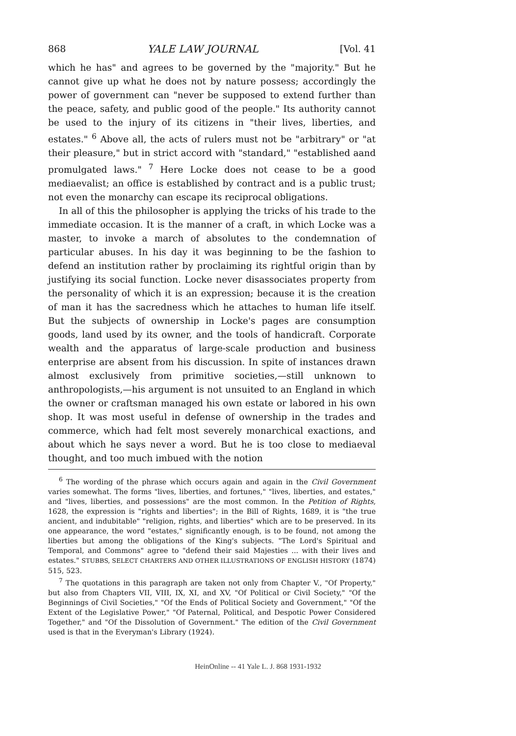868 YALE LAW JOURNAL [Vol. 41
which he has" and agrees to be governed by the "majority." But he cannot give up what he does not by nature possess; accordingly the power of government can "never be supposed to extend further than the peace, safety, and public good of the people." Its authority cannot be used to the injury of its citizens in "their lives, liberties, and estates." <sup>6</sup> Above all, the acts of rulers must not be "arbitrary" or "at their pleasure," but in strict accord with "standard," "established aand promulgated laws." <sup>7</sup> Here Locke does not cease to be a good mediaevalist; an office is established by contract and is a public trust; not even the monarchy can escape its reciprocal obligations.
In all of this the philosopher is applying the tricks of his trade to the immediate occasion. It is the manner of a craft, in which Locke was a master, to invoke a march of absolutes to the condemnation of particular abuses. In his day it was beginning to be the fashion to defend an institution rather by proclaiming its rightful origin than by justifying its social function. Locke never disassociates property from the personality of which it is an expression; because it is the creation of man it has the sacredness which he attaches to human life itself. But the subjects of ownership in Locke's pages are consumption goods, land used by its owner, and the tools of handicraft. Corporate wealth and the apparatus of large-scale production and business enterprise are absent from his discussion. In spite of instances drawn almost exclusively from primitive societies,—still unknown to anthropologists,—his argument is not unsuited to an England in which the owner or craftsman managed his own estate or labored in his own shop. It was most useful in defense of ownership in the trades and commerce, which had felt most severely monarchical exactions, and about which he says never a word. But he is too close to mediaeval thought, and too much imbued with the notion
<sup>6</sup> The wording of the phrase which occurs again and again in the Civil Government varies somewhat. The forms "lives, liberties, and fortunes," "lives, liberties, and estates," and "lives, liberties, and possessions" are the most common. In the Petition of Rights, 1628, the expression is "rights and liberties"; in the Bill of Rights, 1689, it is "the true ancient, and indubitable" "religion, rights, and liberties" which are to be preserved. In its one appearance, the word "estates," significantly enough, is to be found, not among the liberties but among the obligations of the King's subjects. "The Lord's Spiritual and Temporal, and Commons" agree to "defend their said Majesties ... with their lives and estates." STUBBS, SELECT CHARTERS AND OTHER ILLUSTRATIONS OF ENGLISH HISTORY (1874) 515, 523.
<sup>7</sup> The quotations in this paragraph are taken not only from Chapter V., "Of Property," but also from Chapters VII, VIII, IX, XI, and XV, "Of Political or Civil Society," "Of the Beginnings of Civil Societies," "Of the Ends of Political Society and Government," "Of the Extent of the Legislative Power," "Of Paternal, Political, and Despotic Power Considered Together," and "Of the Dissolution of Government." The edition of the Civil Government used is that in the Everyman's Library (1924).
HeinOnline -- 41 Yale L. J. 868 1931-1932